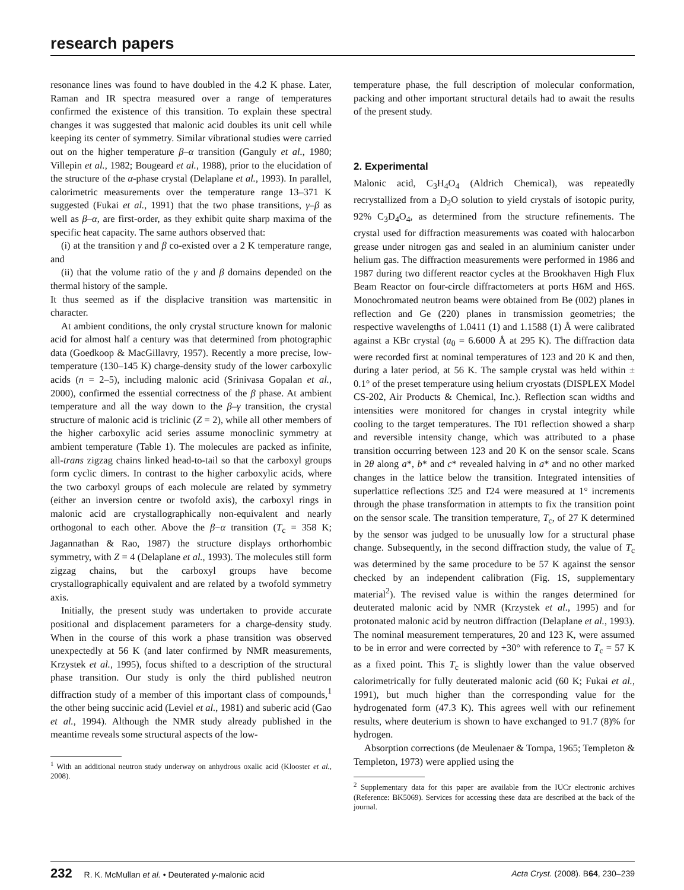research papers
resonance lines was found to have doubled in the 4.2 K phase. Later, Raman and IR spectra measured over a range of temperatures confirmed the existence of this transition. To explain these spectral changes it was suggested that malonic acid doubles its unit cell while keeping its center of symmetry. Similar vibrational studies were carried out on the higher temperature β–α transition (Ganguly et al., 1980; Villepin et al., 1982; Bougeard et al., 1988), prior to the elucidation of the structure of the α-phase crystal (Delaplane et al., 1993). In parallel, calorimetric measurements over the temperature range 13–371 K suggested (Fukai et al., 1991) that the two phase transitions, γ–β as well as β–α, are first-order, as they exhibit quite sharp maxima of the specific heat capacity. The same authors observed that:
(i) at the transition γ and β co-existed over a 2 K temperature range, and
(ii) that the volume ratio of the γ and β domains depended on the thermal history of the sample.
It thus seemed as if the displacive transition was martensitic in character.
At ambient conditions, the only crystal structure known for malonic acid for almost half a century was that determined from photographic data (Goedkoop & MacGillavry, 1957). Recently a more precise, low-temperature (130–145 K) charge-density study of the lower carboxylic acids (n = 2–5), including malonic acid (Srinivasa Gopalan et al., 2000), confirmed the essential correctness of the β phase. At ambient temperature and all the way down to the β–γ transition, the crystal structure of malonic acid is triclinic (Z = 2), while all other members of the higher carboxylic acid series assume monoclinic symmetry at ambient temperature (Table 1). The molecules are packed as infinite, all-trans zigzag chains linked head-to-tail so that the carboxyl groups form cyclic dimers. In contrast to the higher carboxylic acids, where the two carboxyl groups of each molecule are related by symmetry (either an inversion centre or twofold axis), the carboxyl rings in malonic acid are crystallographically non-equivalent and nearly orthogonal to each other. Above the β−α transition (T<sub>c</sub> = 358 K; Jagannathan & Rao, 1987) the structure displays orthorhombic symmetry, with Z = 4 (Delaplane et al., 1993). The molecules still form zigzag chains, but the carboxyl groups have become crystallographically equivalent and are related by a twofold symmetry axis.
Initially, the present study was undertaken to provide accurate positional and displacement parameters for a charge-density study. When in the course of this work a phase transition was observed unexpectedly at 56 K (and later confirmed by NMR measurements, Krzystek et al., 1995), focus shifted to a description of the structural phase transition. Our study is only the third published neutron diffraction study of a member of this important class of compounds,<sup>1</sup> the other being succinic acid (Leviel et al., 1981) and suberic acid (Gao et al., 1994). Although the NMR study already published in the meantime reveals some structural aspects of the low-
<sup>1</sup> With an additional neutron study underway on anhydrous oxalic acid (Klooster et al., 2008).
temperature phase, the full description of molecular conformation, packing and other important structural details had to await the results of the present study.
2. Experimental
Malonic acid, C<sub>3</sub>H<sub>4</sub>O<sub>4</sub> (Aldrich Chemical), was repeatedly recrystallized from a D<sub>2</sub>O solution to yield crystals of isotopic purity, 92% C<sub>3</sub>D<sub>4</sub>O<sub>4</sub>, as determined from the structure refinements. The crystal used for diffraction measurements was coated with halocarbon grease under nitrogen gas and sealed in an aluminium canister under helium gas. The diffraction measurements were performed in 1986 and 1987 during two different reactor cycles at the Brookhaven High Flux Beam Reactor on four-circle diffractometers at ports H6M and H6S. Monochromated neutron beams were obtained from Be (002) planes in reflection and Ge (220) planes in transmission geometries; the respective wavelengths of 1.0411 (1) and 1.1588 (1) Å were calibrated against a KBr crystal (a<sub>0</sub> = 6.6000 Å at 295 K). The diffraction data were recorded first at nominal temperatures of 123 and 20 K and then, during a later period, at 56 K. The sample crystal was held within ± 0.1° of the preset temperature using helium cryostats (DISPLEX Model CS-202, Air Products & Chemical, Inc.). Reflection scan widths and intensities were monitored for changes in crystal integrity while cooling to the target temperatures. The 1̄01 reflection showed a sharp and reversible intensity change, which was attributed to a phase transition occurring between 123 and 20 K on the sensor scale. Scans in 2θ along a*, b* and c* revealed halving in a* and no other marked changes in the lattice below the transition. Integrated intensities of superlattice reflections 3̄25 and 1̄24 were measured at 1° increments through the phase transformation in attempts to fix the transition point on the sensor scale. The transition temperature, T<sub>c</sub>, of 27 K determined by the sensor was judged to be unusually low for a structural phase change. Subsequently, in the second diffraction study, the value of T<sub>c</sub> was determined by the same procedure to be 57 K against the sensor checked by an independent calibration (Fig. 1S, supplementary material<sup>2</sup>). The revised value is within the ranges determined for deuterated malonic acid by NMR (Krzystek et al., 1995) and for protonated malonic acid by neutron diffraction (Delaplane et al., 1993). The nominal measurement temperatures, 20 and 123 K, were assumed to be in error and were corrected by +30° with reference to T<sub>c</sub> = 57 K as a fixed point. This T<sub>c</sub> is slightly lower than the value observed calorimetrically for fully deuterated malonic acid (60 K; Fukai et al., 1991), but much higher than the corresponding value for the hydrogenated form (47.3 K). This agrees well with our refinement results, where deuterium is shown to have exchanged to 91.7 (8)% for hydrogen.
Absorption corrections (de Meulenaer & Tompa, 1965; Templeton & Templeton, 1973) were applied using the
<sup>2</sup> Supplementary data for this paper are available from the IUCr electronic archives (Reference: BK5069). Services for accessing these data are described at the back of the journal.
232 R. K. McMullan et al. • Deuterated γ-malonic acid Acta Cryst. (2008). B64, 230–239